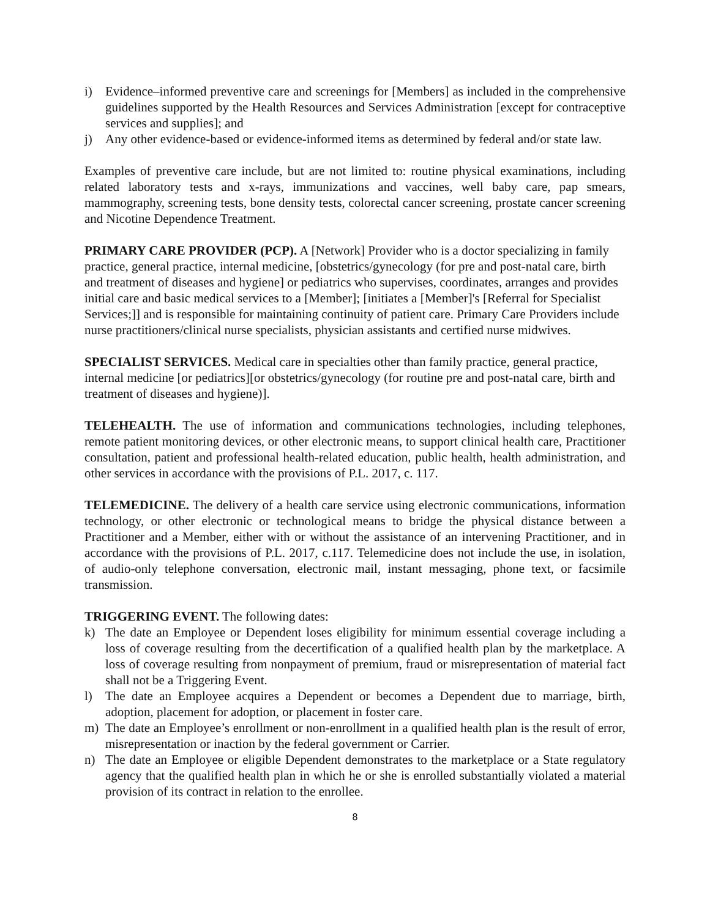i) Evidence–informed preventive care and screenings for [Members] as included in the comprehensive guidelines supported by the Health Resources and Services Administration [except for contraceptive services and supplies]; and
j) Any other evidence-based or evidence-informed items as determined by federal and/or state law.
Examples of preventive care include, but are not limited to: routine physical examinations, including related laboratory tests and x-rays, immunizations and vaccines, well baby care, pap smears, mammography, screening tests, bone density tests, colorectal cancer screening, prostate cancer screening and Nicotine Dependence Treatment.
PRIMARY CARE PROVIDER (PCP). A [Network] Provider who is a doctor specializing in family practice, general practice, internal medicine, [obstetrics/gynecology (for pre and post-natal care, birth and treatment of diseases and hygiene] or pediatrics who supervises, coordinates, arranges and provides initial care and basic medical services to a [Member]; [initiates a [Member]'s [Referral for Specialist Services;]] and is responsible for maintaining continuity of patient care. Primary Care Providers include nurse practitioners/clinical nurse specialists, physician assistants and certified nurse midwives.
SPECIALIST SERVICES. Medical care in specialties other than family practice, general practice, internal medicine [or pediatrics][or obstetrics/gynecology (for routine pre and post-natal care, birth and treatment of diseases and hygiene)].
TELEHEALTH. The use of information and communications technologies, including telephones, remote patient monitoring devices, or other electronic means, to support clinical health care, Practitioner consultation, patient and professional health-related education, public health, health administration, and other services in accordance with the provisions of P.L. 2017, c. 117.
TELEMEDICINE. The delivery of a health care service using electronic communications, information technology, or other electronic or technological means to bridge the physical distance between a Practitioner and a Member, either with or without the assistance of an intervening Practitioner, and in accordance with the provisions of P.L. 2017, c.117. Telemedicine does not include the use, in isolation, of audio-only telephone conversation, electronic mail, instant messaging, phone text, or facsimile transmission.
TRIGGERING EVENT. The following dates:
k) The date an Employee or Dependent loses eligibility for minimum essential coverage including a loss of coverage resulting from the decertification of a qualified health plan by the marketplace. A loss of coverage resulting from nonpayment of premium, fraud or misrepresentation of material fact shall not be a Triggering Event.
l) The date an Employee acquires a Dependent or becomes a Dependent due to marriage, birth, adoption, placement for adoption, or placement in foster care.
m) The date an Employee’s enrollment or non-enrollment in a qualified health plan is the result of error, misrepresentation or inaction by the federal government or Carrier.
n) The date an Employee or eligible Dependent demonstrates to the marketplace or a State regulatory agency that the qualified health plan in which he or she is enrolled substantially violated a material provision of its contract in relation to the enrollee.
8